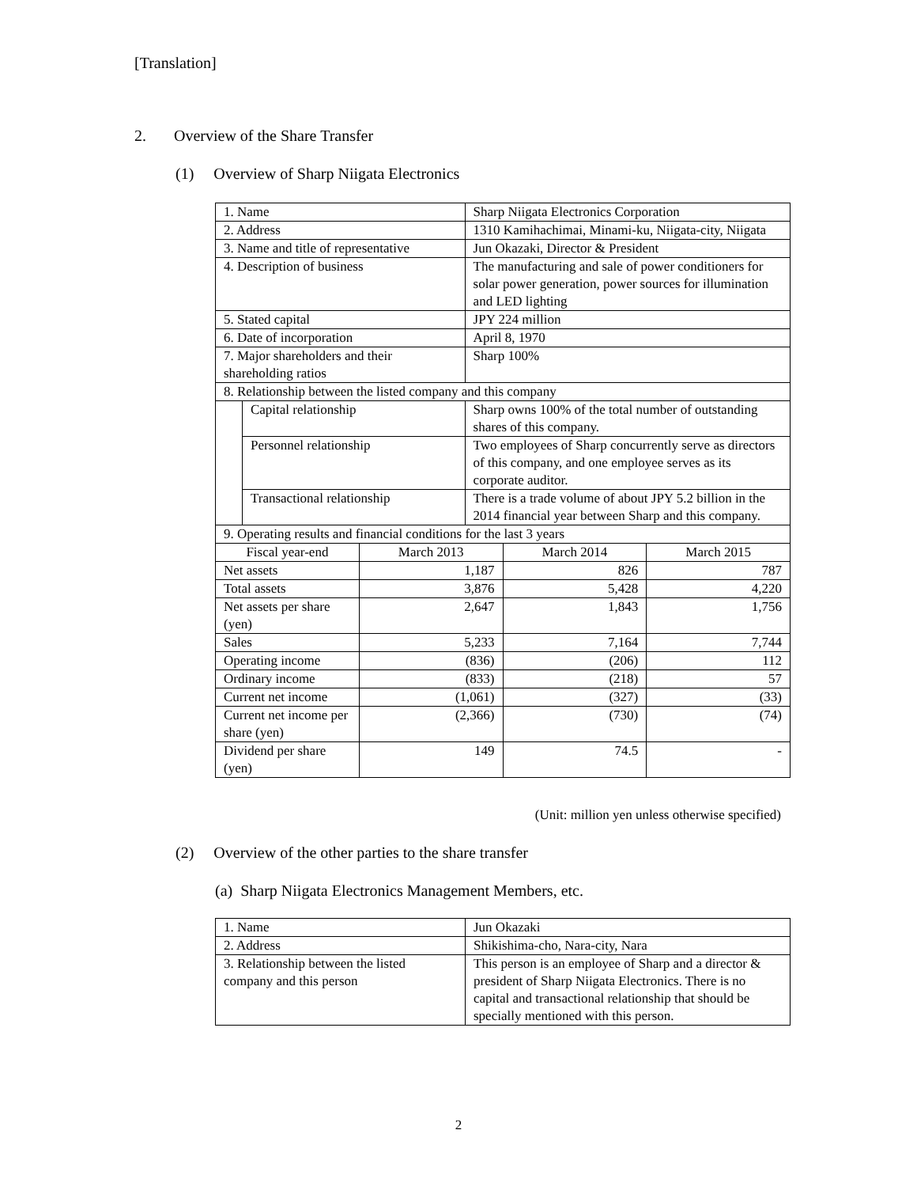[Translation]
2. Overview of the Share Transfer
(1) Overview of Sharp Niigata Electronics
| 1. Name | | | Sharp Niigata Electronics Corporation | | |
| 2. Address | | | 1310 Kamihachimai, Minami-ku, Niigata-city, Niigata | | |
| 3. Name and title of representative | | | Jun Okazaki, Director & President | | |
| 4. Description of business | | | The manufacturing and sale of power conditioners for solar power generation, power sources for illumination and LED lighting | | |
| 5. Stated capital | | | JPY 224 million | | |
| 6. Date of incorporation | | | April 8, 1970 | | |
| 7. Major shareholders and their shareholding ratios | | | Sharp 100% | | |
| 8. Relationship between the listed company and this company | | | | | |
| | Capital relationship | | Sharp owns 100% of the total number of outstanding shares of this company. | | |
| | Personnel relationship | | Two employees of Sharp concurrently serve as directors of this company, and one employee serves as its corporate auditor. | | |
| | Transactional relationship | | There is a trade volume of about JPY 5.2 billion in the 2014 financial year between Sharp and this company. | | |
| 9. Operating results and financial conditions for the last 3 years | | | | | |
| Fiscal year-end | | March 2013 | | March 2014 | March 2015 |
| Net assets | | 1,187 | | 826 | 787 |
| Total assets | | 3,876 | | 5,428 | 4,220 |
| Net assets per share (yen) | | 2,647 | | 1,843 | 1,756 |
| Sales | | 5,233 | | 7,164 | 7,744 |
| Operating income | | (836) | | (206) | 112 |
| Ordinary income | | (833) | | (218) | 57 |
| Current net income | | (1,061) | | (327) | (33) |
| Current net income per share (yen) | | (2,366) | | (730) | (74) |
| Dividend per share (yen) | | 149 | | 74.5 | - |
(Unit: million yen unless otherwise specified)
(2) Overview of the other parties to the share transfer
(a) Sharp Niigata Electronics Management Members, etc.
| 1. Name | Jun Okazaki |
| 2. Address | Shikishima-cho, Nara-city, Nara |
| 3. Relationship between the listed company and this person | This person is an employee of Sharp and a director & president of Sharp Niigata Electronics. There is no capital and transactional relationship that should be specially mentioned with this person. |
2